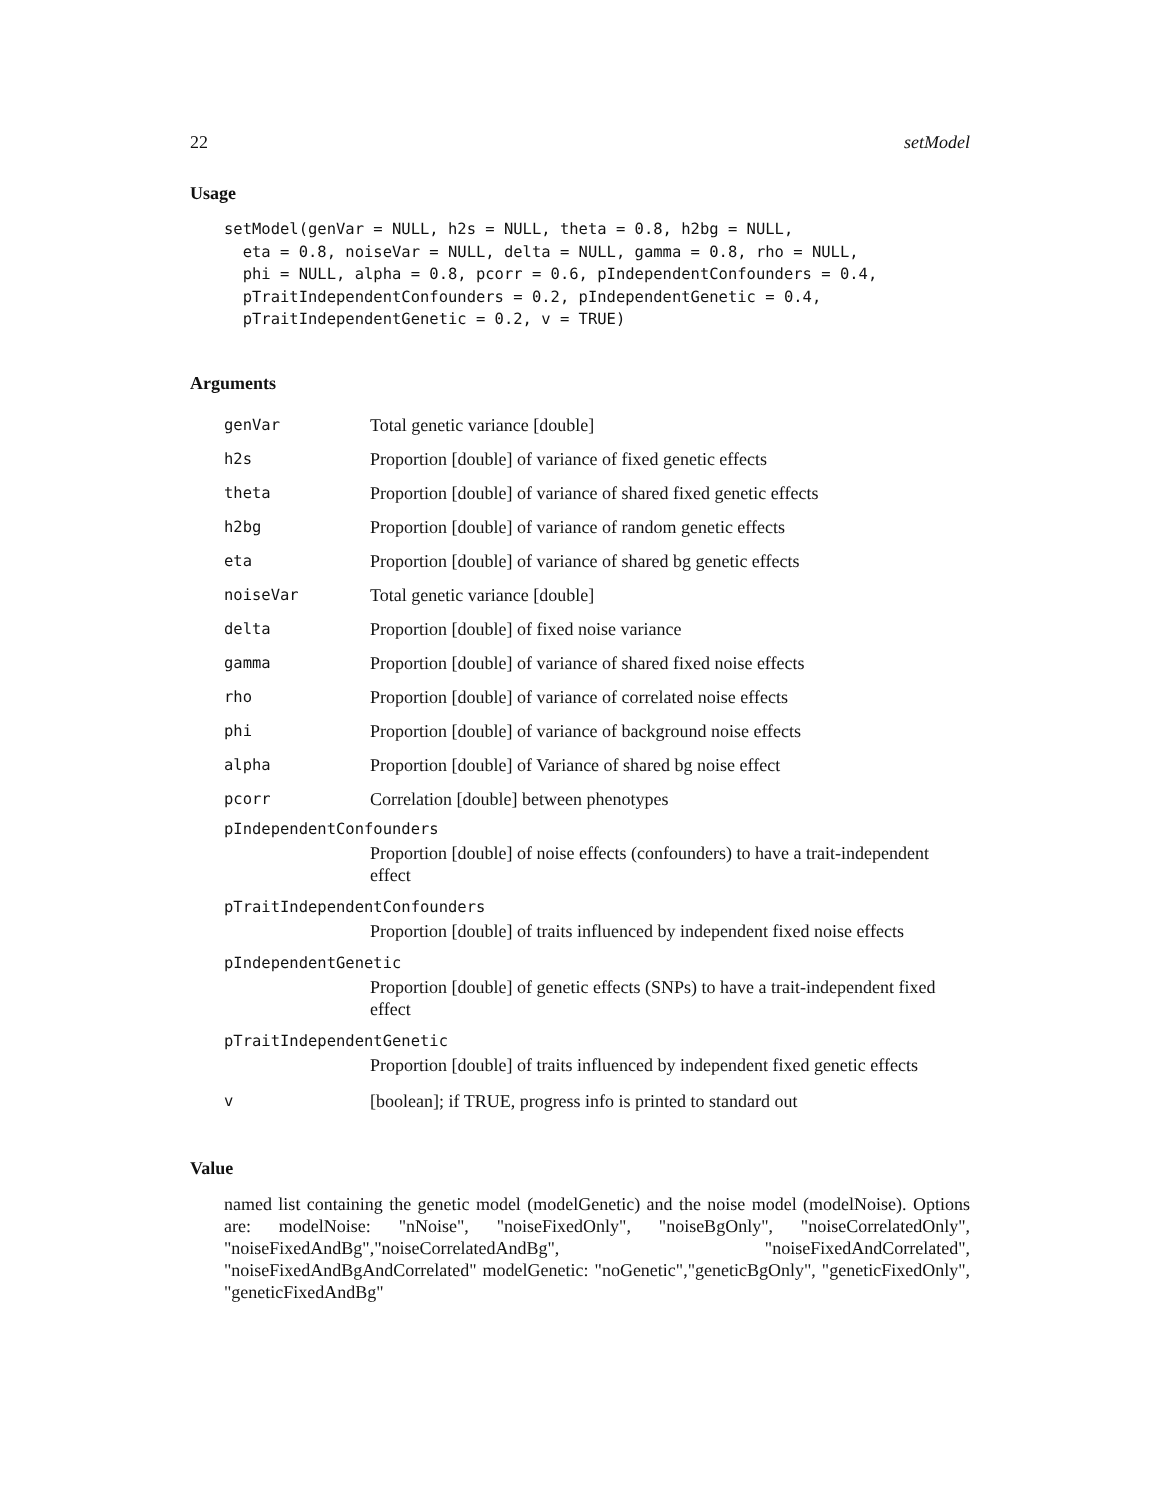22 setModel
Usage
setModel(genVar = NULL, h2s = NULL, theta = 0.8, h2bg = NULL,
  eta = 0.8, noiseVar = NULL, delta = NULL, gamma = 0.8, rho = NULL,
  phi = NULL, alpha = 0.8, pcorr = 0.6, pIndependentConfounders = 0.4,
  pTraitIndependentConfounders = 0.2, pIndependentGenetic = 0.4,
  pTraitIndependentGenetic = 0.2, v = TRUE)
Arguments
| genVar | Total genetic variance [double] |
| h2s | Proportion [double] of variance of fixed genetic effects |
| theta | Proportion [double] of variance of shared fixed genetic effects |
| h2bg | Proportion [double] of variance of random genetic effects |
| eta | Proportion [double] of variance of shared bg genetic effects |
| noiseVar | Total genetic variance [double] |
| delta | Proportion [double] of fixed noise variance |
| gamma | Proportion [double] of variance of shared fixed noise effects |
| rho | Proportion [double] of variance of correlated noise effects |
| phi | Proportion [double] of variance of background noise effects |
| alpha | Proportion [double] of Variance of shared bg noise effect |
| pcorr | Correlation [double] between phenotypes |
| pIndependentConfounders | |
| Proportion [double] of noise effects (confounders) to have a trait-independent effect | |
| pTraitIndependentConfounders | |
| Proportion [double] of traits influenced by independent fixed noise effects | |
| pIndependentGenetic | |
| Proportion [double] of genetic effects (SNPs) to have a trait-independent fixed effect | |
| pTraitIndependentGenetic | |
| Proportion [double] of traits influenced by independent fixed genetic effects | |
| v | [boolean]; if TRUE, progress info is printed to standard out |
Value
named list containing the genetic model (modelGenetic) and the noise model (modelNoise). Options are: modelNoise: "nNoise", "noiseFixedOnly", "noiseBgOnly", "noiseCorrelatedOnly", "noiseFixedAndBg","noiseCorrelatedAndBg", "noiseFixedAndCorrelated", "noiseFixedAndBgAndCorrelated" modelGenetic: "noGenetic","geneticBgOnly", "geneticFixedOnly", "geneticFixedAndBg"